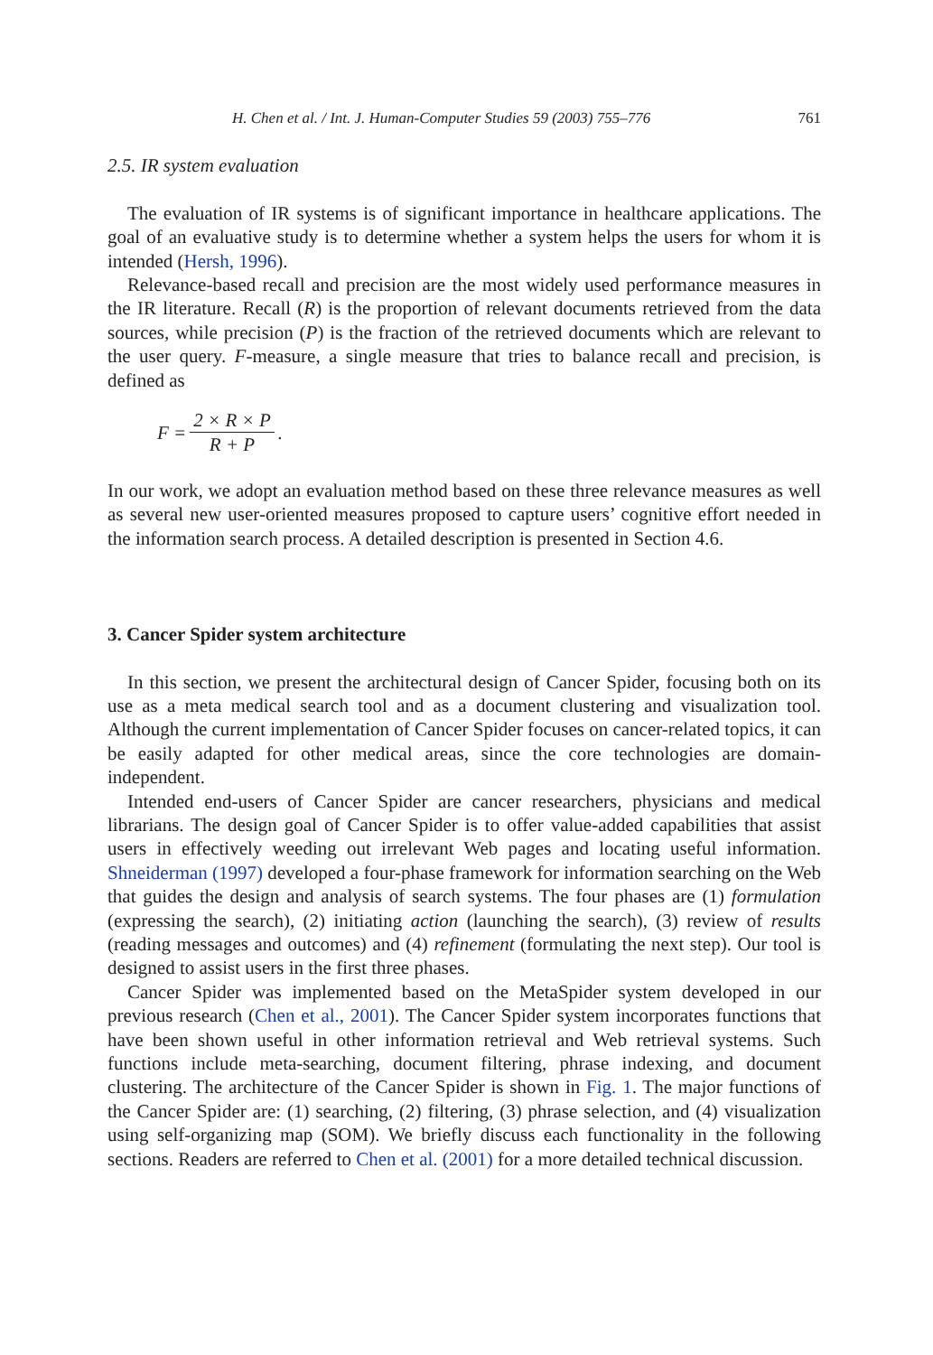H. Chen et al. / Int. J. Human-Computer Studies 59 (2003) 755–776 761
2.5. IR system evaluation
The evaluation of IR systems is of significant importance in healthcare applications. The goal of an evaluative study is to determine whether a system helps the users for whom it is intended (Hersh, 1996).
Relevance-based recall and precision are the most widely used performance measures in the IR literature. Recall (R) is the proportion of relevant documents retrieved from the data sources, while precision (P) is the fraction of the retrieved documents which are relevant to the user query. F-measure, a single measure that tries to balance recall and precision, is defined as
F = 2 × R × P R + P.
In our work, we adopt an evaluation method based on these three relevance measures as well as several new user-oriented measures proposed to capture users’ cognitive effort needed in the information search process. A detailed description is presented in Section 4.6.
3. Cancer Spider system architecture
In this section, we present the architectural design of Cancer Spider, focusing both on its use as a meta medical search tool and as a document clustering and visualization tool. Although the current implementation of Cancer Spider focuses on cancer-related topics, it can be easily adapted for other medical areas, since the core technologies are domain-independent.
Intended end-users of Cancer Spider are cancer researchers, physicians and medical librarians. The design goal of Cancer Spider is to offer value-added capabilities that assist users in effectively weeding out irrelevant Web pages and locating useful information. Shneiderman (1997) developed a four-phase framework for information searching on the Web that guides the design and analysis of search systems. The four phases are (1) formulation (expressing the search), (2) initiating action (launching the search), (3) review of results (reading messages and outcomes) and (4) refinement (formulating the next step). Our tool is designed to assist users in the first three phases.
Cancer Spider was implemented based on the MetaSpider system developed in our previous research (Chen et al., 2001). The Cancer Spider system incorporates functions that have been shown useful in other information retrieval and Web retrieval systems. Such functions include meta-searching, document filtering, phrase indexing, and document clustering. The architecture of the Cancer Spider is shown in Fig. 1. The major functions of the Cancer Spider are: (1) searching, (2) filtering, (3) phrase selection, and (4) visualization using self-organizing map (SOM). We briefly discuss each functionality in the following sections. Readers are referred to Chen et al. (2001) for a more detailed technical discussion.